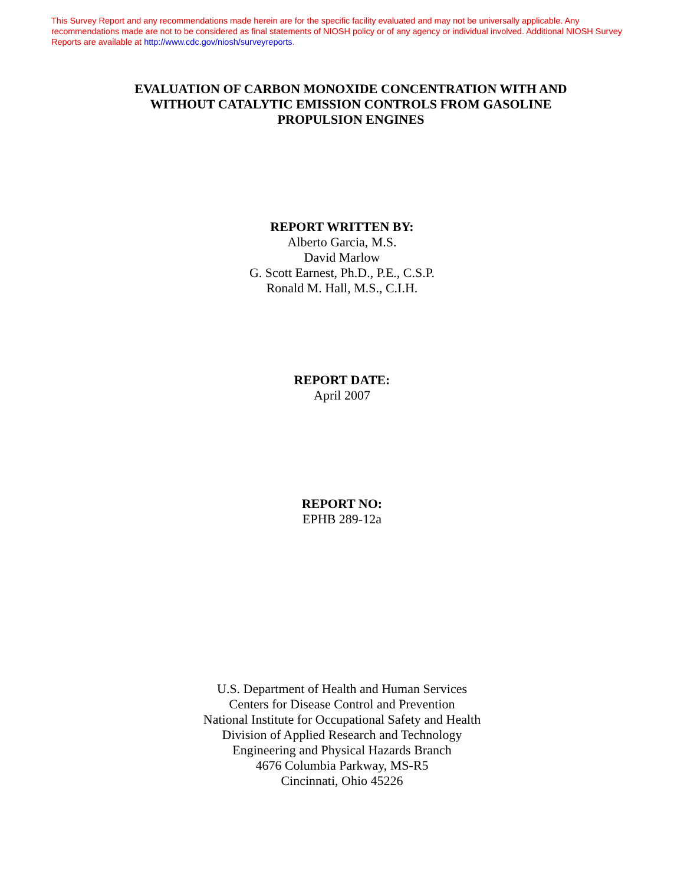This Survey Report and any recommendations made herein are for the specific facility evaluated and may not be universally applicable. Any recommendations made are not to be considered as final statements of NIOSH policy or of any agency or individual involved. Additional NIOSH Survey Reports are available at http://www.cdc.gov/niosh/surveyreports.
EVALUATION OF CARBON MONOXIDE CONCENTRATION WITH AND WITHOUT CATALYTIC EMISSION CONTROLS FROM GASOLINE PROPULSION ENGINES
REPORT WRITTEN BY:
Alberto Garcia, M.S.
David Marlow
G. Scott Earnest, Ph.D., P.E., C.S.P.
Ronald M. Hall, M.S., C.I.H.
REPORT DATE:
April 2007
REPORT NO:
EPHB 289-12a
U.S. Department of Health and Human Services
Centers for Disease Control and Prevention
National Institute for Occupational Safety and Health
Division of Applied Research and Technology
Engineering and Physical Hazards Branch
4676 Columbia Parkway, MS-R5
Cincinnati, Ohio 45226